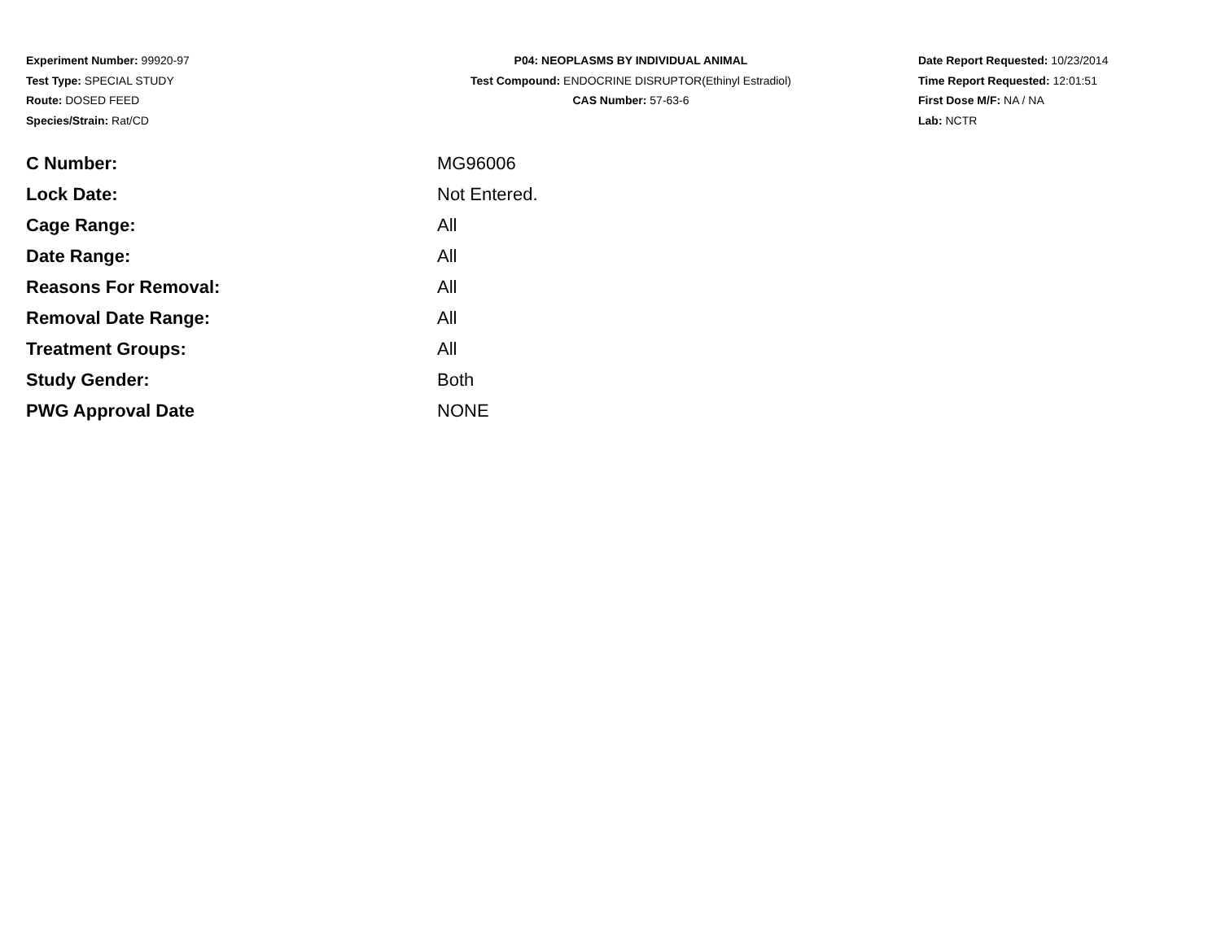Experiment Number: 99920-97
Test Type: SPECIAL STUDY
Route: DOSED FEED
Species/Strain: Rat/CD
P04: NEOPLASMS BY INDIVIDUAL ANIMAL
Test Compound: ENDOCRINE DISRUPTOR(Ethinyl Estradiol)
CAS Number: 57-63-6
Date Report Requested: 10/23/2014
Time Report Requested: 12:01:51
First Dose M/F: NA / NA
Lab: NCTR
| C Number: | MG96006 |
| Lock Date: | Not Entered. |
| Cage Range: | All |
| Date Range: | All |
| Reasons For Removal: | All |
| Removal Date Range: | All |
| Treatment Groups: | All |
| Study Gender: | Both |
| PWG Approval Date | NONE |